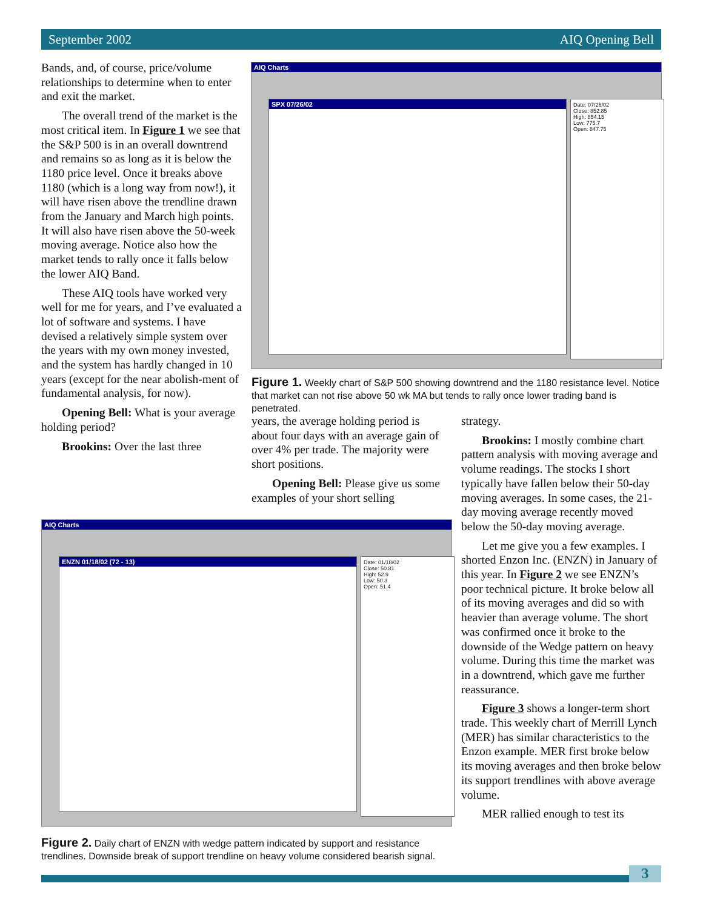September 2002 AIQ Opening Bell
Bands, and, of course, price/volume relationships to determine when to enter and exit the market.
The overall trend of the market is the most critical item. In Figure 1 we see that the S&P 500 is in an overall downtrend and remains so as long as it is below the 1180 price level. Once it breaks above 1180 (which is a long way from now!), it will have risen above the trendline drawn from the January and March high points. It will also have risen above the 50-week moving average. Notice also how the market tends to rally once it falls below the lower AIQ Band.
These AIQ tools have worked very well for me for years, and I’ve evaluated a lot of software and systems. I have devised a relatively simple system over the years with my own money invested, and the system has hardly changed in 10 years (except for the near abolish-ment of fundamental analysis, for now).
Opening Bell: What is your average holding period?
Brookins: Over the last three
AIQ Charts
SPX 07/26/02
Date: 07/26/02
Close: 852.85
High: 854.15
Low: 775.7
Open: 847.75
Figure 1. Weekly chart of S&P 500 showing downtrend and the 1180 resistance level. Notice that market can not rise above 50 wk MA but tends to rally once lower trading band is penetrated.
years, the average holding period is about four days with an average gain of over 4% per trade. The majority were short positions.
Opening Bell: Please give us some examples of your short selling
strategy.
Brookins: I mostly combine chart pattern analysis with moving average and volume readings. The stocks I short typically have fallen below their 50-day moving averages. In some cases, the 21-day moving average recently moved below the 50-day moving average.
Let me give you a few examples. I shorted Enzon Inc. (ENZN) in January of this year. In Figure 2 we see ENZN’s poor technical picture. It broke below all of its moving averages and did so with heavier than average volume. The short was confirmed once it broke to the downside of the Wedge pattern on heavy volume. During this time the market was in a downtrend, which gave me further reassurance.
Figure 3 shows a longer-term short trade. This weekly chart of Merrill Lynch (MER) has similar characteristics to the Enzon example. MER first broke below its moving averages and then broke below its support trendlines with above average volume.
MER rallied enough to test its
AIQ Charts
ENZN 01/18/02 (72 - 13)
Date: 01/18/02
Close: 50.81
High: 52.9
Low: 50.3
Open: 51.4
Figure 2. Daily chart of ENZN with wedge pattern indicated by support and resistance trendlines. Downside break of support trendline on heavy volume considered bearish signal.
3